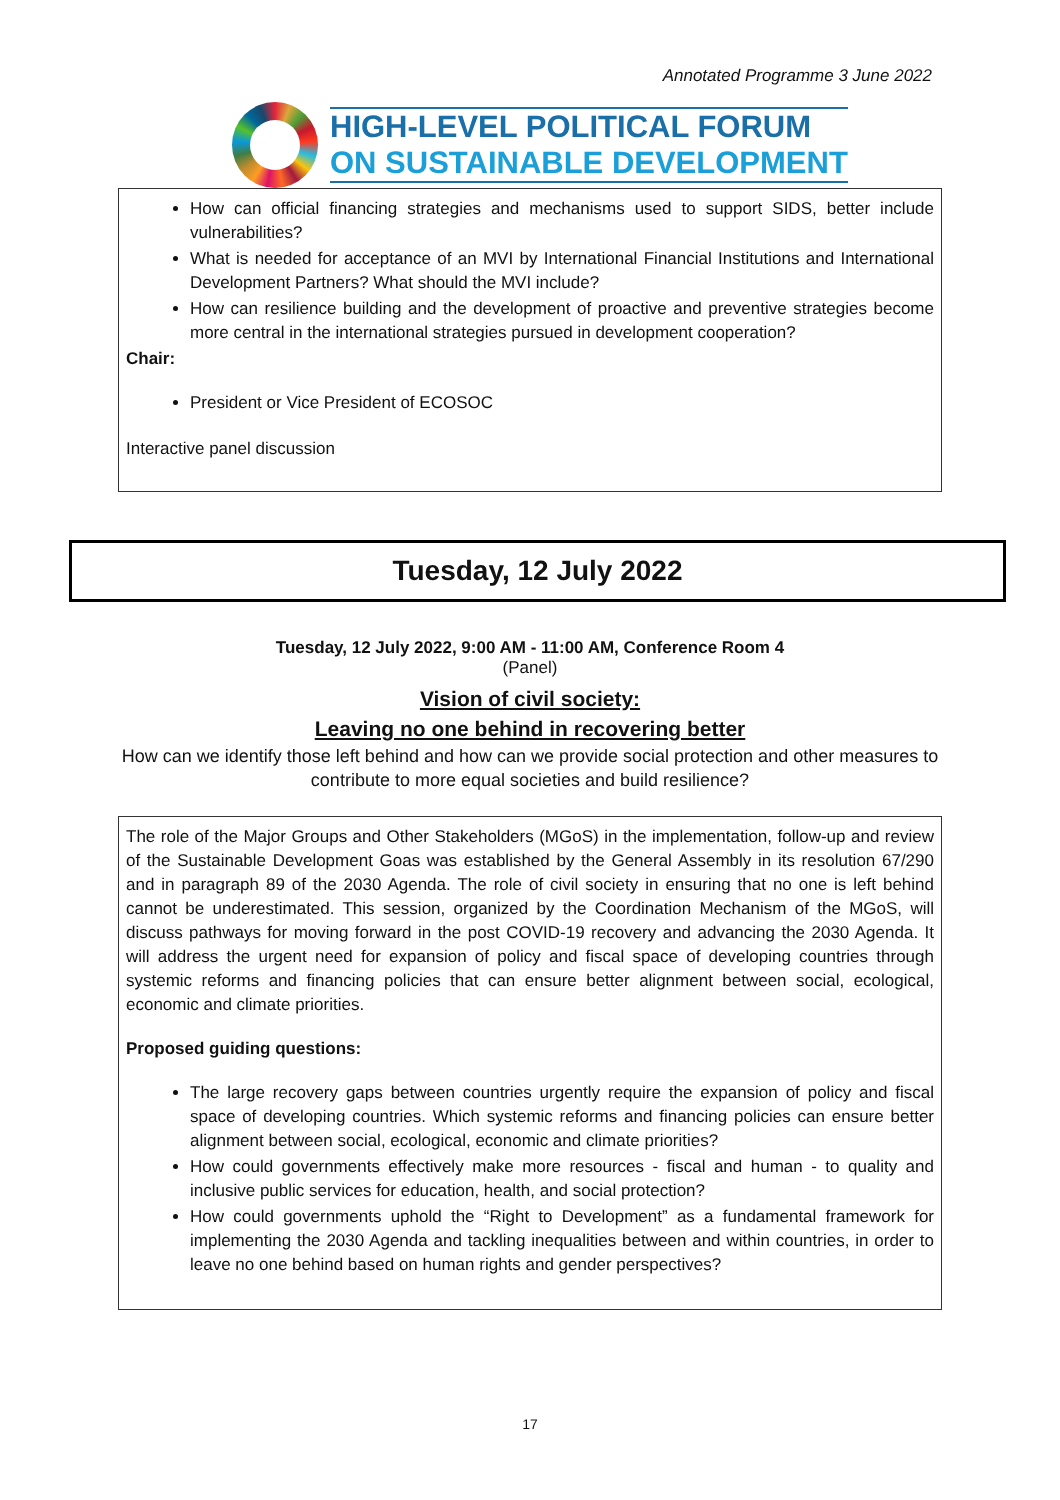Annotated Programme 3 June 2022
HIGH-LEVEL POLITICAL FORUM
ON SUSTAINABLE DEVELOPMENT
How can official financing strategies and mechanisms used to support SIDS, better include vulnerabilities?
What is needed for acceptance of an MVI by International Financial Institutions and International Development Partners? What should the MVI include?
How can resilience building and the development of proactive and preventive strategies become more central in the international strategies pursued in development cooperation?
Chair:
President or Vice President of ECOSOC
Interactive panel discussion
Tuesday, 12 July 2022
Tuesday, 12 July 2022, 9:00 AM - 11:00 AM, Conference Room 4
(Panel)
Vision of civil society:
Leaving no one behind in recovering better
How can we identify those left behind and how can we provide social protection and other measures to
contribute to more equal societies and build resilience?
The role of the Major Groups and Other Stakeholders (MGoS) in the implementation, follow-up and review of the Sustainable Development Goas was established by the General Assembly in its resolution 67/290 and in paragraph 89 of the 2030 Agenda. The role of civil society in ensuring that no one is left behind cannot be underestimated. This session, organized by the Coordination Mechanism of the MGoS, will discuss pathways for moving forward in the post COVID-19 recovery and advancing the 2030 Agenda. It will address the urgent need for expansion of policy and fiscal space of developing countries through systemic reforms and financing policies that can ensure better alignment between social, ecological, economic and climate priorities.
Proposed guiding questions:
The large recovery gaps between countries urgently require the expansion of policy and fiscal space of developing countries. Which systemic reforms and financing policies can ensure better alignment between social, ecological, economic and climate priorities?
How could governments effectively make more resources - fiscal and human - to quality and inclusive public services for education, health, and social protection?
How could governments uphold the “Right to Development” as a fundamental framework for implementing the 2030 Agenda and tackling inequalities between and within countries, in order to leave no one behind based on human rights and gender perspectives?
17